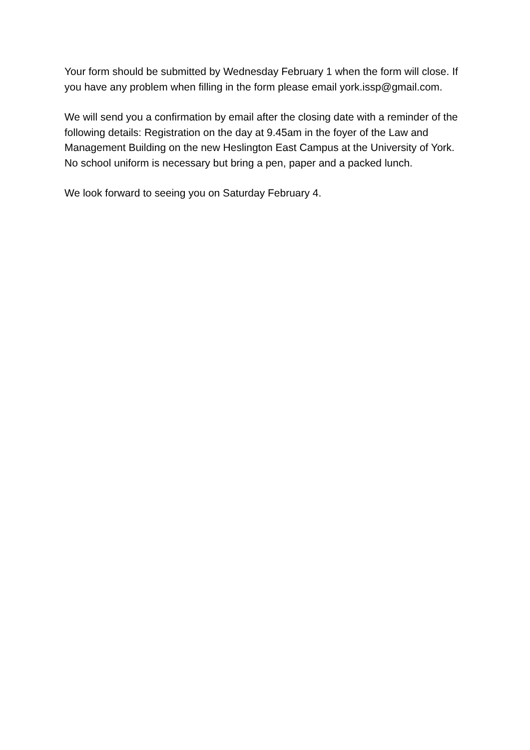Your form should be submitted by Wednesday February 1 when the form will close. If you have any problem when filling in the form please email york.issp@gmail.com.
We will send you a confirmation by email after the closing date with a reminder of the following details: Registration on the day at 9.45am in the foyer of the Law and Management Building on the new Heslington East Campus at the University of York.
No school uniform is necessary but bring a pen, paper and a packed lunch.
We look forward to seeing you on Saturday February 4.